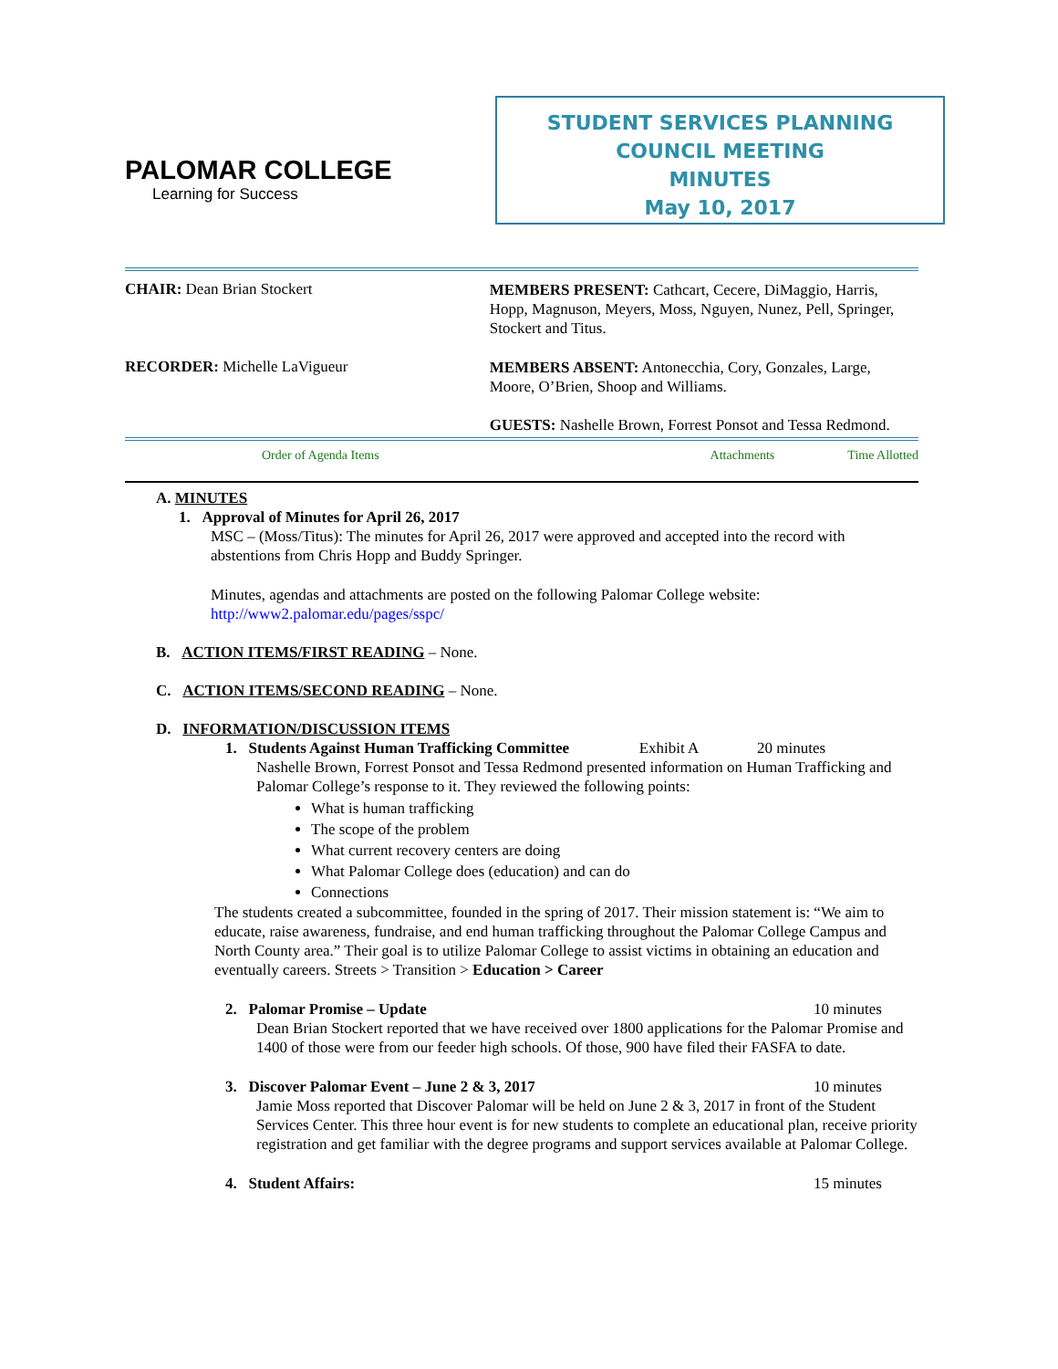PALOMAR COLLEGE
Learning for Success
STUDENT SERVICES PLANNING
COUNCIL MEETING
MINUTES
May 10, 2017
CHAIR: Dean Brian Stockert
MEMBERS PRESENT: Cathcart, Cecere, DiMaggio, Harris, Hopp, Magnuson, Meyers, Moss, Nguyen, Nunez, Pell, Springer, Stockert and Titus.
RECORDER: Michelle LaVigueur
MEMBERS ABSENT: Antonecchia, Cory, Gonzales, Large, Moore, O’Brien, Shoop and Williams.
GUESTS: Nashelle Brown, Forrest Ponsot and Tessa Redmond.
Order of Agenda Items Attachments Time Allotted
A. MINUTES
1. Approval of Minutes for April 26, 2017
MSC – (Moss/Titus): The minutes for April 26, 2017 were approved and accepted into the record with abstentions from Chris Hopp and Buddy Springer.
Minutes, agendas and attachments are posted on the following Palomar College website: http://www2.palomar.edu/pages/sspc/
B. ACTION ITEMS/FIRST READING – None.
C. ACTION ITEMS/SECOND READING – None.
D. INFORMATION/DISCUSSION ITEMS
1. Students Against Human Trafficking Committee Exhibit A 20 minutes
Nashelle Brown, Forrest Ponsot and Tessa Redmond presented information on Human Trafficking and Palomar College’s response to it. They reviewed the following points:
What is human trafficking
The scope of the problem
What current recovery centers are doing
What Palomar College does (education) and can do
Connections
The students created a subcommittee, founded in the spring of 2017. Their mission statement is: “We aim to educate, raise awareness, fundraise, and end human trafficking throughout the Palomar College Campus and North County area.” Their goal is to utilize Palomar College to assist victims in obtaining an education and eventually careers. Streets > Transition > Education > Career
2. Palomar Promise – Update 10 minutes
Dean Brian Stockert reported that we have received over 1800 applications for the Palomar Promise and 1400 of those were from our feeder high schools. Of those, 900 have filed their FASFA to date.
3. Discover Palomar Event – June 2 & 3, 2017 10 minutes
Jamie Moss reported that Discover Palomar will be held on June 2 & 3, 2017 in front of the Student Services Center. This three hour event is for new students to complete an educational plan, receive priority registration and get familiar with the degree programs and support services available at Palomar College.
4. Student Affairs: 15 minutes